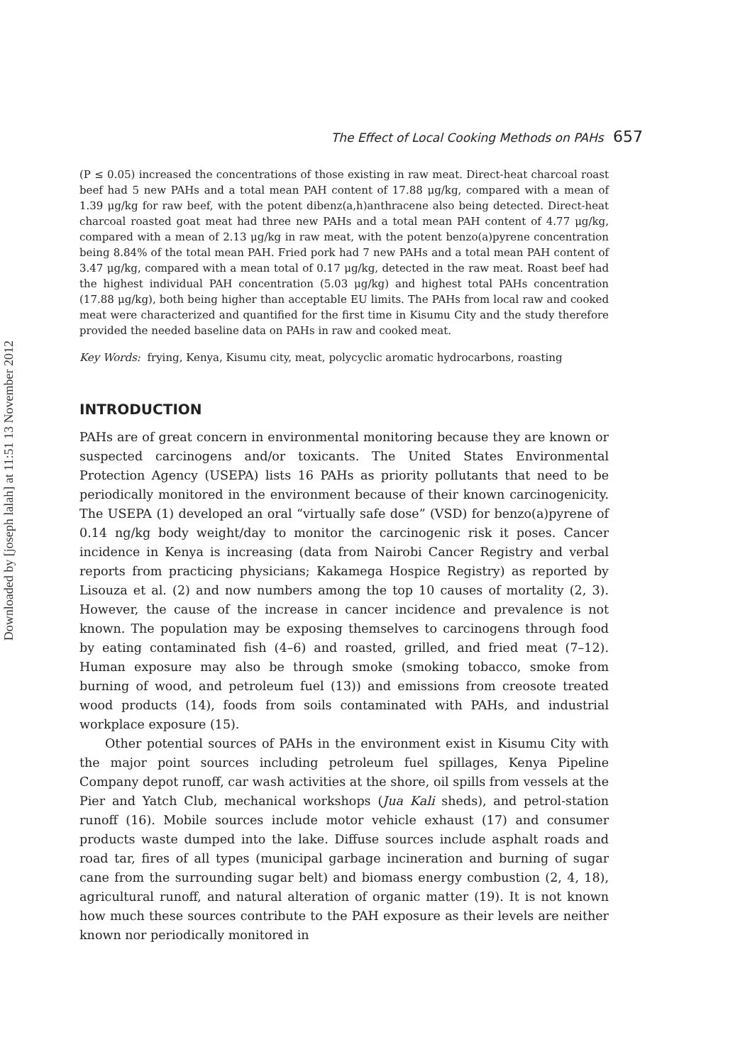Downloaded by [joseph lalah] at 11:51 13 November 2012
The Effect of Local Cooking Methods on PAHs 657
(P ≤ 0.05) increased the concentrations of those existing in raw meat. Direct-heat charcoal roast beef had 5 new PAHs and a total mean PAH content of 17.88 μg/kg, compared with a mean of 1.39 μg/kg for raw beef, with the potent dibenz(a,h)anthracene also being detected. Direct-heat charcoal roasted goat meat had three new PAHs and a total mean PAH content of 4.77 μg/kg, compared with a mean of 2.13 μg/kg in raw meat, with the potent benzo(a)pyrene concentration being 8.84% of the total mean PAH. Fried pork had 7 new PAHs and a total mean PAH content of 3.47 μg/kg, compared with a mean total of 0.17 μg/kg, detected in the raw meat. Roast beef had the highest individual PAH concentration (5.03 μg/kg) and highest total PAHs concentration (17.88 μg/kg), both being higher than acceptable EU limits. The PAHs from local raw and cooked meat were characterized and quantified for the first time in Kisumu City and the study therefore provided the needed baseline data on PAHs in raw and cooked meat.
Key Words: frying, Kenya, Kisumu city, meat, polycyclic aromatic hydrocarbons, roasting
INTRODUCTION
PAHs are of great concern in environmental monitoring because they are known or suspected carcinogens and/or toxicants. The United States Environmental Protection Agency (USEPA) lists 16 PAHs as priority pollutants that need to be periodically monitored in the environment because of their known carcinogenicity. The USEPA (1) developed an oral “virtually safe dose” (VSD) for benzo(a)pyrene of 0.14 ng/kg body weight/day to monitor the carcinogenic risk it poses. Cancer incidence in Kenya is increasing (data from Nairobi Cancer Registry and verbal reports from practicing physicians; Kakamega Hospice Registry) as reported by Lisouza et al. (2) and now numbers among the top 10 causes of mortality (2, 3). However, the cause of the increase in cancer incidence and prevalence is not known. The population may be exposing themselves to carcinogens through food by eating contaminated fish (4–6) and roasted, grilled, and fried meat (7–12). Human exposure may also be through smoke (smoking tobacco, smoke from burning of wood, and petroleum fuel (13)) and emissions from creosote treated wood products (14), foods from soils contaminated with PAHs, and industrial workplace exposure (15).
Other potential sources of PAHs in the environment exist in Kisumu City with the major point sources including petroleum fuel spillages, Kenya Pipeline Company depot runoff, car wash activities at the shore, oil spills from vessels at the Pier and Yatch Club, mechanical workshops (Jua Kali sheds), and petrol-station runoff (16). Mobile sources include motor vehicle exhaust (17) and consumer products waste dumped into the lake. Diffuse sources include asphalt roads and road tar, fires of all types (municipal garbage incineration and burning of sugar cane from the surrounding sugar belt) and biomass energy combustion (2, 4, 18), agricultural runoff, and natural alteration of organic matter (19). It is not known how much these sources contribute to the PAH exposure as their levels are neither known nor periodically monitored in